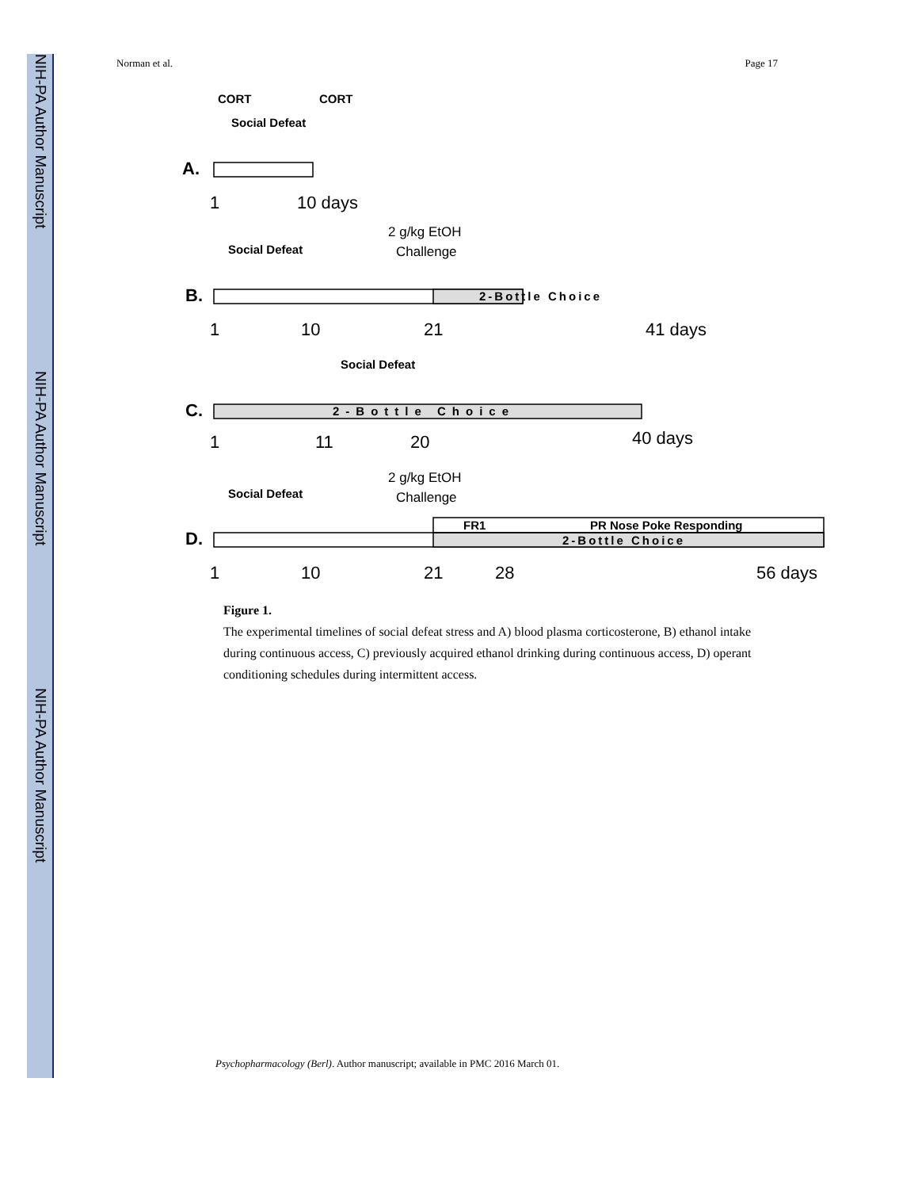NIH-PA Author Manuscript
NIH-PA Author Manuscript
NIH-PA Author Manuscript
Norman et al. Page 17
A.
B.
C.
D.
1
10 days
1
10
21
41 days
1
11
20
40 days
1
10
21
28
56 days
CORT
CORT
Social Defeat
Social Defeat
Social Defeat
Social Defeat
2-Bottle Choice
2-Bottle Choice
FR1
PR Nose Poke Responding
2-Bottle Choice
2 g/kg EtOH
Challenge
2 g/kg EtOH
Challenge
Figure 1.
The experimental timelines of social defeat stress and A) blood plasma corticosterone, B) ethanol intake during continuous access, C) previously acquired ethanol drinking during continuous access, D) operant conditioning schedules during intermittent access.
Psychopharmacology (Berl). Author manuscript; available in PMC 2016 March 01.